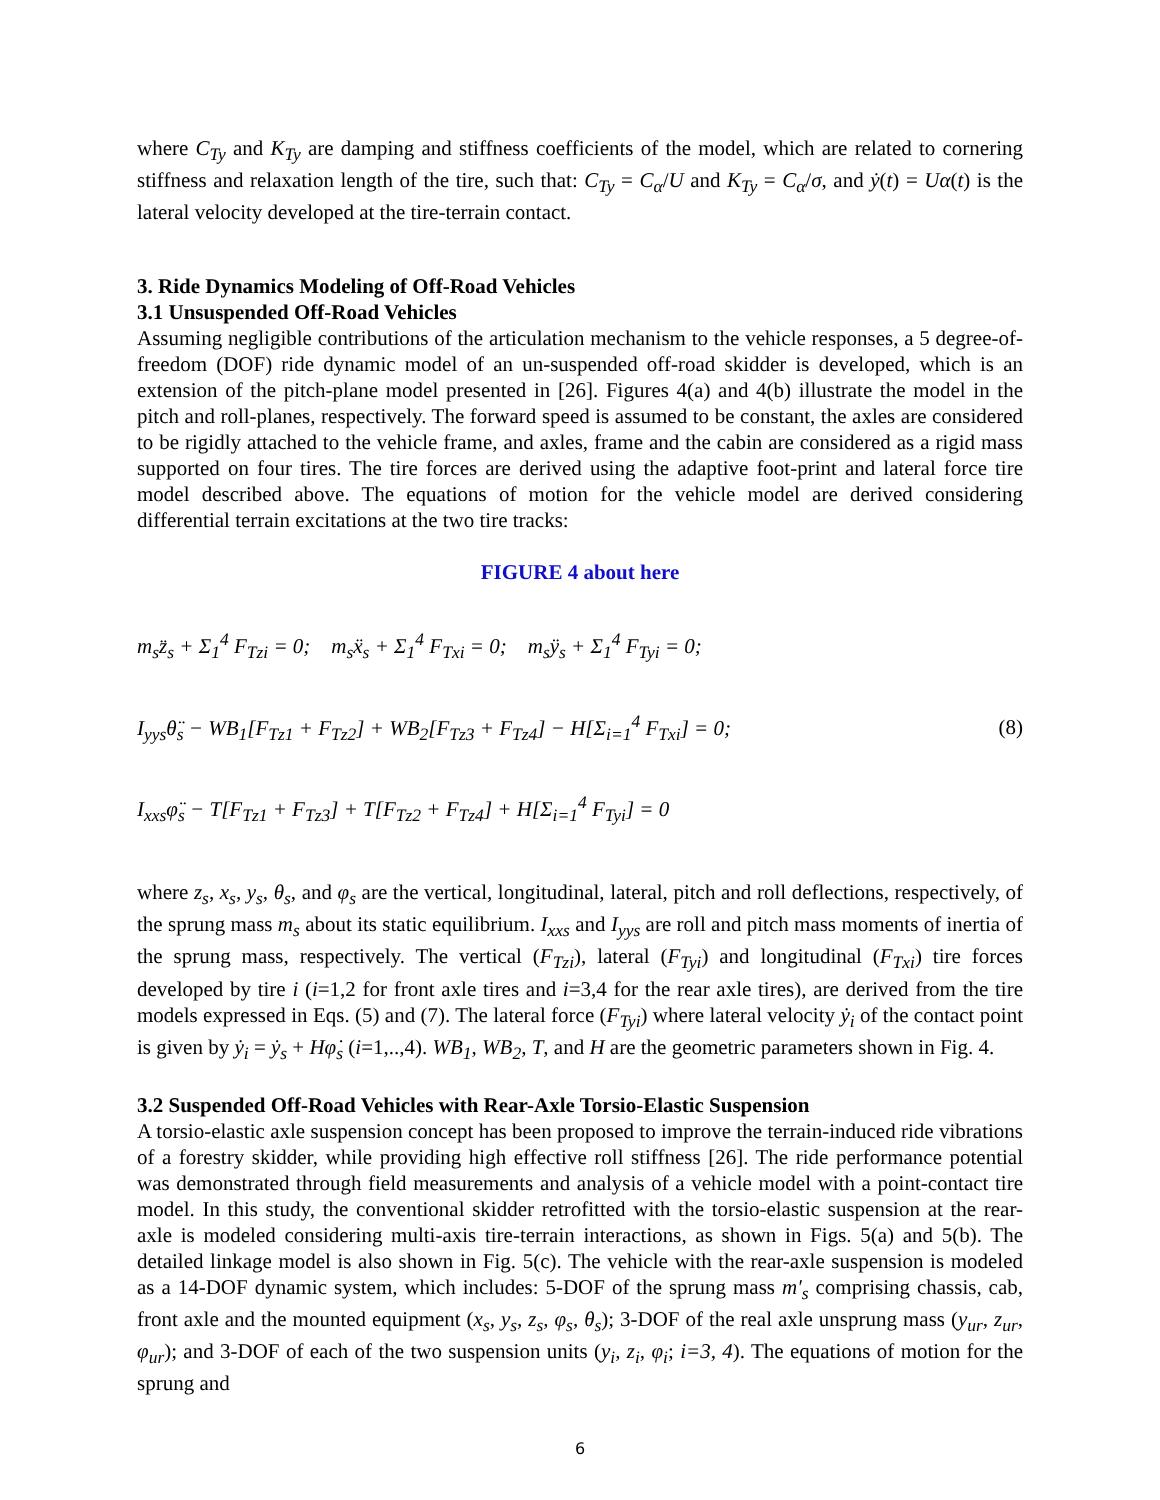where C<sub>Ty</sub> and K<sub>Ty</sub> are damping and stiffness coefficients of the model, which are related to cornering stiffness and relaxation length of the tire, such that: C<sub>Ty</sub> = C<sub>α</sub>/U and K<sub>Ty</sub> = C<sub>α</sub>/σ, and ẏ(t) = Uα(t) is the lateral velocity developed at the tire-terrain contact.
3. Ride Dynamics Modeling of Off-Road Vehicles
3.1 Unsuspended Off-Road Vehicles
Assuming negligible contributions of the articulation mechanism to the vehicle responses, a 5 degree-of-freedom (DOF) ride dynamic model of an un-suspended off-road skidder is developed, which is an extension of the pitch-plane model presented in [26]. Figures 4(a) and 4(b) illustrate the model in the pitch and roll-planes, respectively. The forward speed is assumed to be constant, the axles are considered to be rigidly attached to the vehicle frame, and axles, frame and the cabin are considered as a rigid mass supported on four tires. The tire forces are derived using the adaptive foot-print and lateral force tire model described above. The equations of motion for the vehicle model are derived considering differential terrain excitations at the two tire tracks:
FIGURE 4 about here
m<sub>s</sub>z̈<sub>s</sub> + Σ<sub>1</sub><sup>4</sup> F<sub>Tzi</sub> = 0; m<sub>s</sub>ẍ<sub>s</sub> + Σ<sub>1</sub><sup>4</sup> F<sub>Txi</sub> = 0; m<sub>s</sub>ÿ<sub>s</sub> + Σ<sub>1</sub><sup>4</sup> F<sub>Tyi</sub> = 0;
I<sub>yys</sub>θ̈<sub>s</sub> − WB<sub>1</sub>[F<sub>Tz1</sub> + F<sub>Tz2</sub>] + WB<sub>2</sub>[F<sub>Tz3</sub> + F<sub>Tz4</sub>] − H[Σ<sub>i=1</sub><sup>4</sup> F<sub>Txi</sub>] = 0;
I<sub>xxs</sub>φ̈<sub>s</sub> − T[F<sub>Tz1</sub> + F<sub>Tz3</sub>] + T[F<sub>Tz2</sub> + F<sub>Tz4</sub>] + H[Σ<sub>i=1</sub><sup>4</sup> F<sub>Tyi</sub>] = 0
(8)
where z<sub>s</sub>, x<sub>s</sub>, y<sub>s</sub>, θ<sub>s</sub>, and φ<sub>s</sub> are the vertical, longitudinal, lateral, pitch and roll deflections, respectively, of the sprung mass m<sub>s</sub> about its static equilibrium. I<sub>xxs</sub> and I<sub>yys</sub> are roll and pitch mass moments of inertia of the sprung mass, respectively. The vertical (F<sub>Tzi</sub>), lateral (F<sub>Tyi</sub>) and longitudinal (F<sub>Txi</sub>) tire forces developed by tire i (i=1,2 for front axle tires and i=3,4 for the rear axle tires), are derived from the tire models expressed in Eqs. (5) and (7). The lateral force (F<sub>Tyi</sub>) where lateral velocity ẏ<sub>i</sub> of the contact point is given by ẏ<sub>i</sub> = ẏ<sub>s</sub> + Hφ̇<sub>s</sub> (i=1,..,4). WB<sub>1</sub>, WB<sub>2</sub>, T, and H are the geometric parameters shown in Fig. 4.
3.2 Suspended Off-Road Vehicles with Rear-Axle Torsio-Elastic Suspension
A torsio-elastic axle suspension concept has been proposed to improve the terrain-induced ride vibrations of a forestry skidder, while providing high effective roll stiffness [26]. The ride performance potential was demonstrated through field measurements and analysis of a vehicle model with a point-contact tire model. In this study, the conventional skidder retrofitted with the torsio-elastic suspension at the rear-axle is modeled considering multi-axis tire-terrain interactions, as shown in Figs. 5(a) and 5(b). The detailed linkage model is also shown in Fig. 5(c). The vehicle with the rear-axle suspension is modeled as a 14-DOF dynamic system, which includes: 5-DOF of the sprung mass m′<sub>s</sub> comprising chassis, cab, front axle and the mounted equipment (x<sub>s</sub>, y<sub>s</sub>, z<sub>s</sub>, φ<sub>s</sub>, θ<sub>s</sub>); 3-DOF of the real axle unsprung mass (y<sub>ur</sub>, z<sub>ur</sub>, φ<sub>ur</sub>); and 3-DOF of each of the two suspension units (y<sub>i</sub>, z<sub>i</sub>, φ<sub>i</sub>; i=3, 4). The equations of motion for the sprung and
6